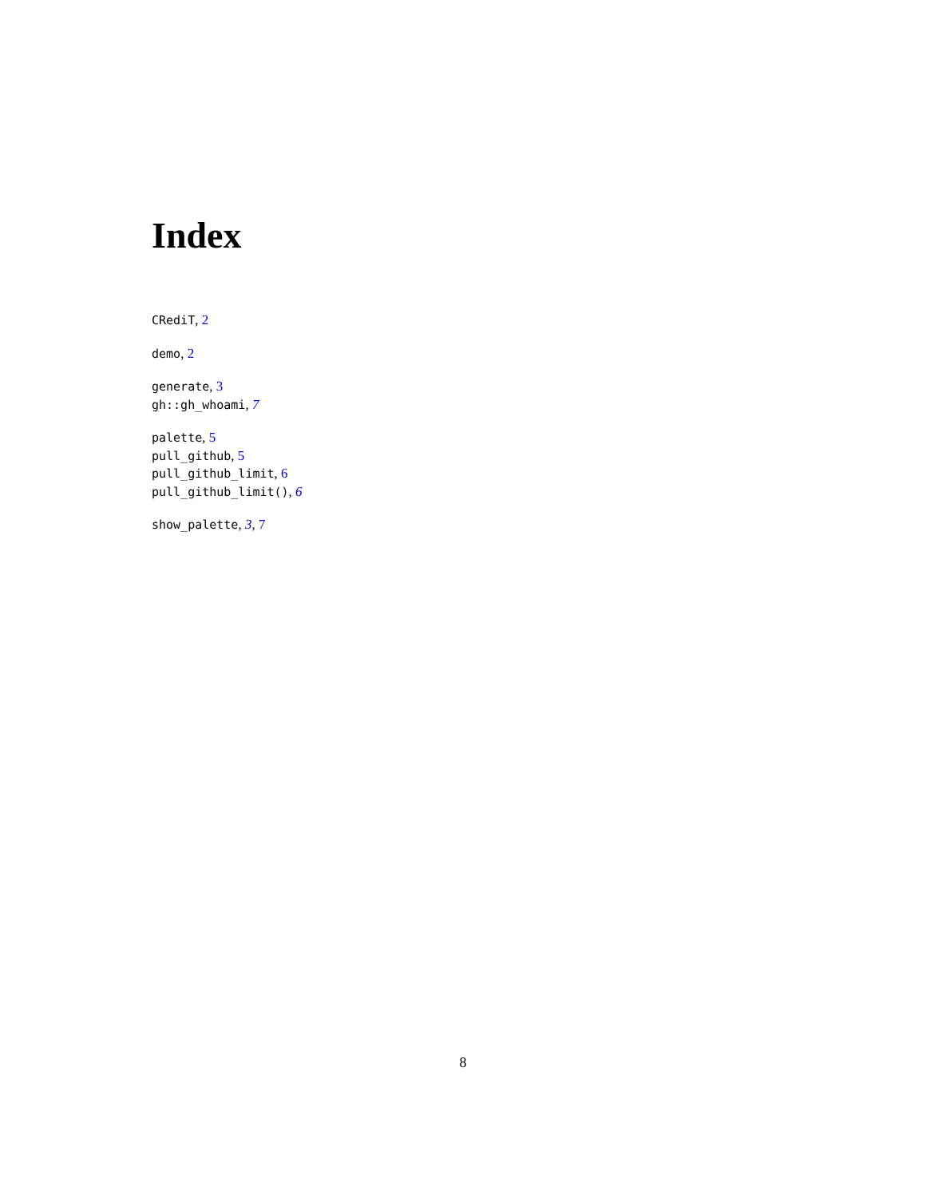Index
CRediT, 2
demo, 2
generate, 3
gh::gh_whoami, 7
palette, 5
pull_github, 5
pull_github_limit, 6
pull_github_limit(), 6
show_palette, 3, 7
8